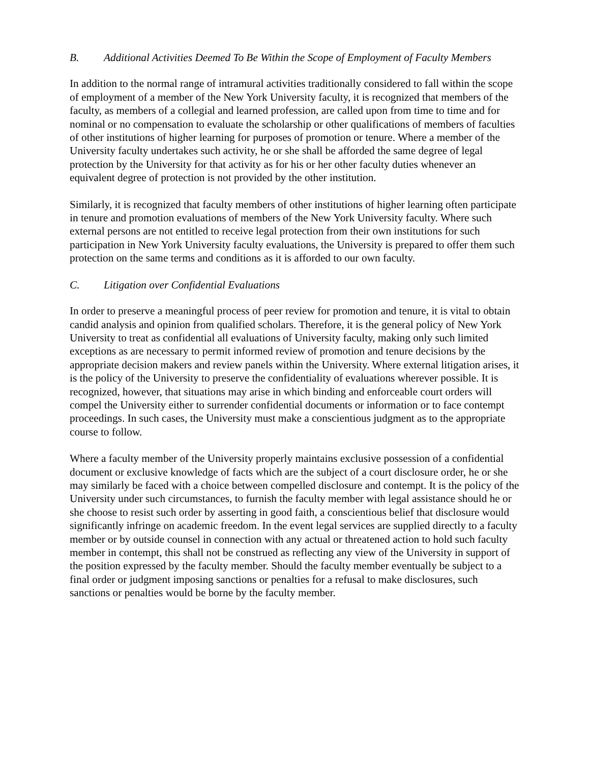B. Additional Activities Deemed To Be Within the Scope of Employment of Faculty Members
In addition to the normal range of intramural activities traditionally considered to fall within the scope of employment of a member of the New York University faculty, it is recognized that members of the faculty, as members of a collegial and learned profession, are called upon from time to time and for nominal or no compensation to evaluate the scholarship or other qualifications of members of faculties of other institutions of higher learning for purposes of promotion or tenure. Where a member of the University faculty undertakes such activity, he or she shall be afforded the same degree of legal protection by the University for that activity as for his or her other faculty duties whenever an equivalent degree of protection is not provided by the other institution.
Similarly, it is recognized that faculty members of other institutions of higher learning often participate in tenure and promotion evaluations of members of the New York University faculty. Where such external persons are not entitled to receive legal protection from their own institutions for such participation in New York University faculty evaluations, the University is prepared to offer them such protection on the same terms and conditions as it is afforded to our own faculty.
C. Litigation over Confidential Evaluations
In order to preserve a meaningful process of peer review for promotion and tenure, it is vital to obtain candid analysis and opinion from qualified scholars. Therefore, it is the general policy of New York University to treat as confidential all evaluations of University faculty, making only such limited exceptions as are necessary to permit informed review of promotion and tenure decisions by the appropriate decision makers and review panels within the University. Where external litigation arises, it is the policy of the University to preserve the confidentiality of evaluations wherever possible. It is recognized, however, that situations may arise in which binding and enforceable court orders will compel the University either to surrender confidential documents or information or to face contempt proceedings. In such cases, the University must make a conscientious judgment as to the appropriate course to follow.
Where a faculty member of the University properly maintains exclusive possession of a confidential document or exclusive knowledge of facts which are the subject of a court disclosure order, he or she may similarly be faced with a choice between compelled disclosure and contempt. It is the policy of the University under such circumstances, to furnish the faculty member with legal assistance should he or she choose to resist such order by asserting in good faith, a conscientious belief that disclosure would significantly infringe on academic freedom. In the event legal services are supplied directly to a faculty member or by outside counsel in connection with any actual or threatened action to hold such faculty member in contempt, this shall not be construed as reflecting any view of the University in support of the position expressed by the faculty member. Should the faculty member eventually be subject to a final order or judgment imposing sanctions or penalties for a refusal to make disclosures, such sanctions or penalties would be borne by the faculty member.